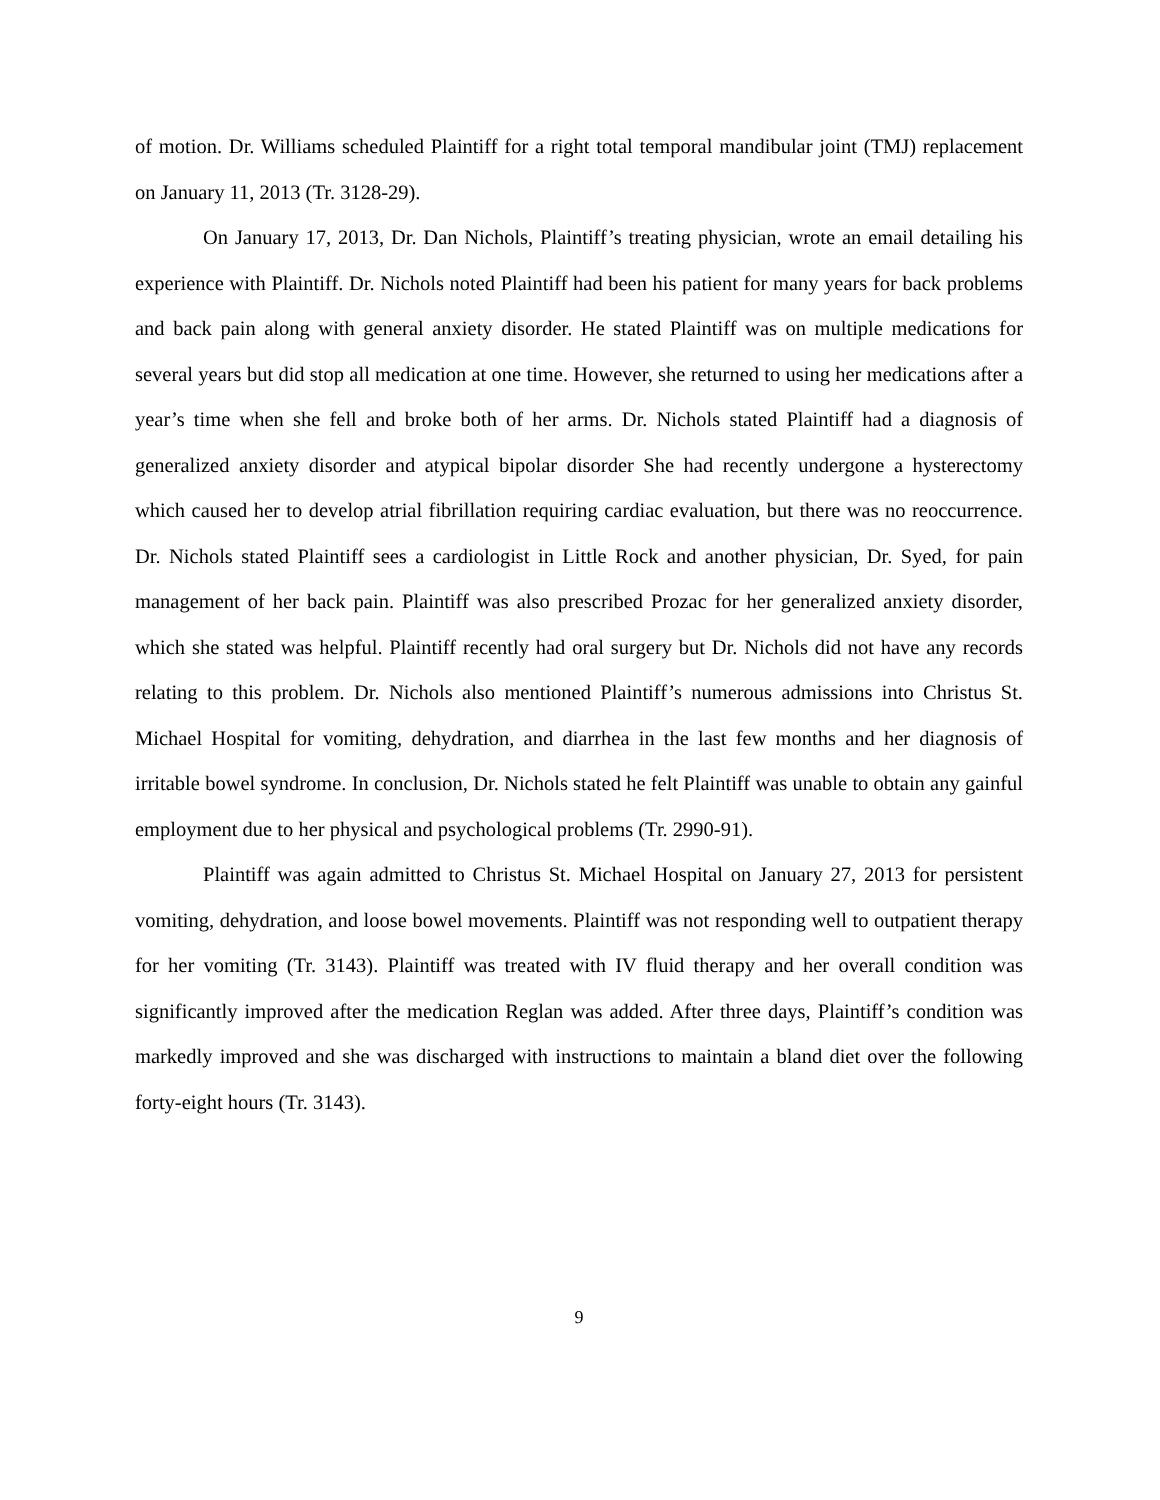of motion. Dr. Williams scheduled Plaintiff for a right total temporal mandibular joint (TMJ) replacement on January 11, 2013 (Tr. 3128-29).
On January 17, 2013, Dr. Dan Nichols, Plaintiff’s treating physician, wrote an email detailing his experience with Plaintiff. Dr. Nichols noted Plaintiff had been his patient for many years for back problems and back pain along with general anxiety disorder. He stated Plaintiff was on multiple medications for several years but did stop all medication at one time. However, she returned to using her medications after a year’s time when she fell and broke both of her arms. Dr. Nichols stated Plaintiff had a diagnosis of generalized anxiety disorder and atypical bipolar disorder She had recently undergone a hysterectomy which caused her to develop atrial fibrillation requiring cardiac evaluation, but there was no reoccurrence. Dr. Nichols stated Plaintiff sees a cardiologist in Little Rock and another physician, Dr. Syed, for pain management of her back pain. Plaintiff was also prescribed Prozac for her generalized anxiety disorder, which she stated was helpful. Plaintiff recently had oral surgery but Dr. Nichols did not have any records relating to this problem. Dr. Nichols also mentioned Plaintiff’s numerous admissions into Christus St. Michael Hospital for vomiting, dehydration, and diarrhea in the last few months and her diagnosis of irritable bowel syndrome. In conclusion, Dr. Nichols stated he felt Plaintiff was unable to obtain any gainful employment due to her physical and psychological problems (Tr. 2990-91).
Plaintiff was again admitted to Christus St. Michael Hospital on January 27, 2013 for persistent vomiting, dehydration, and loose bowel movements. Plaintiff was not responding well to outpatient therapy for her vomiting (Tr. 3143). Plaintiff was treated with IV fluid therapy and her overall condition was significantly improved after the medication Reglan was added. After three days, Plaintiff’s condition was markedly improved and she was discharged with instructions to maintain a bland diet over the following forty-eight hours (Tr. 3143).
9